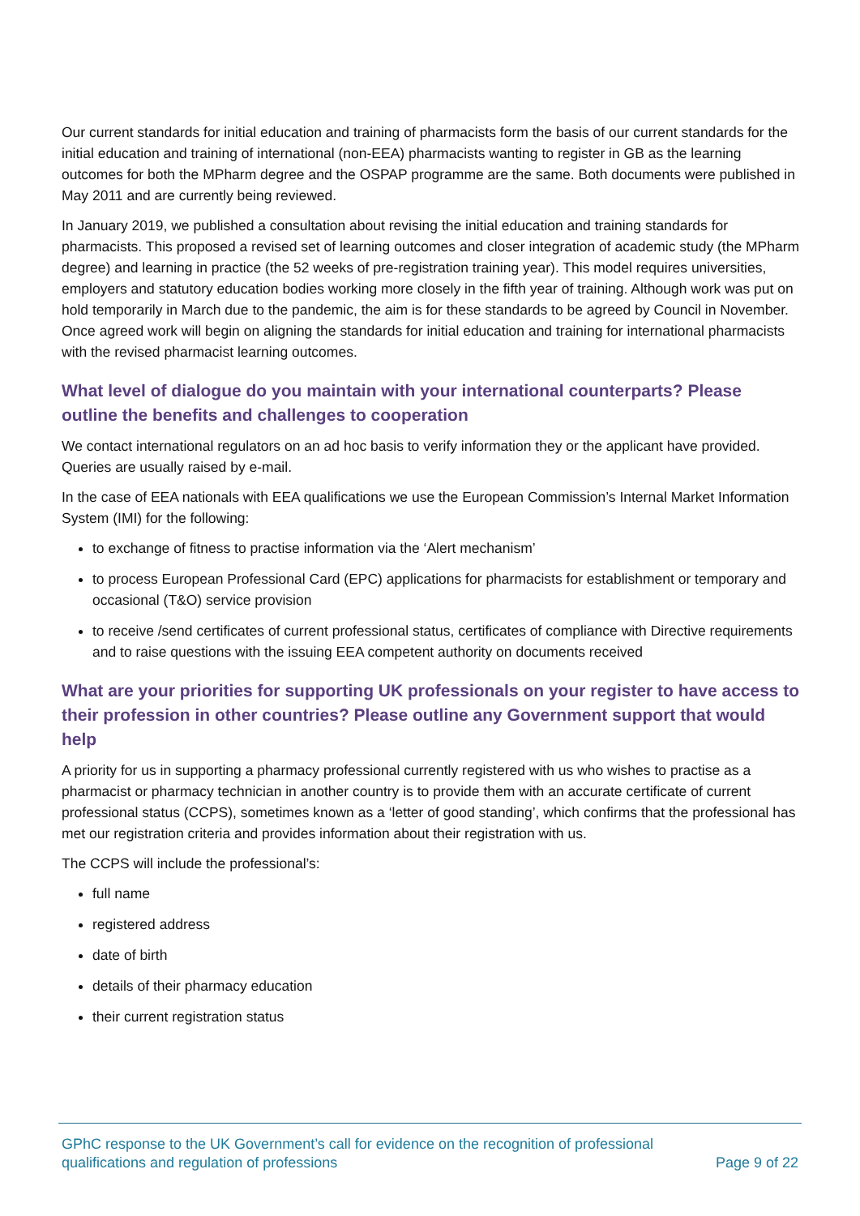Our current standards for initial education and training of pharmacists form the basis of our current standards for the initial education and training of international (non-EEA) pharmacists wanting to register in GB as the learning outcomes for both the MPharm degree and the OSPAP programme are the same. Both documents were published in May 2011 and are currently being reviewed.
In January 2019, we published a consultation about revising the initial education and training standards for pharmacists. This proposed a revised set of learning outcomes and closer integration of academic study (the MPharm degree) and learning in practice (the 52 weeks of pre-registration training year). This model requires universities, employers and statutory education bodies working more closely in the fifth year of training. Although work was put on hold temporarily in March due to the pandemic, the aim is for these standards to be agreed by Council in November. Once agreed work will begin on aligning the standards for initial education and training for international pharmacists with the revised pharmacist learning outcomes.
What level of dialogue do you maintain with your international counterparts? Please outline the benefits and challenges to cooperation
We contact international regulators on an ad hoc basis to verify information they or the applicant have provided. Queries are usually raised by e-mail.
In the case of EEA nationals with EEA qualifications we use the European Commission’s Internal Market Information System (IMI) for the following:
to exchange of fitness to practise information via the ‘Alert mechanism’
to process European Professional Card (EPC) applications for pharmacists for establishment or temporary and occasional (T&O) service provision
to receive /send certificates of current professional status, certificates of compliance with Directive requirements and to raise questions with the issuing EEA competent authority on documents received
What are your priorities for supporting UK professionals on your register to have access to their profession in other countries? Please outline any Government support that would help
A priority for us in supporting a pharmacy professional currently registered with us who wishes to practise as a pharmacist or pharmacy technician in another country is to provide them with an accurate certificate of current professional status (CCPS), sometimes known as a ‘letter of good standing’, which confirms that the professional has met our registration criteria and provides information about their registration with us.
The CCPS will include the professional’s:
full name
registered address
date of birth
details of their pharmacy education
their current registration status
GPhC response to the UK Government’s call for evidence on the recognition of professional
qualifications and regulation of professions Page 9 of 22